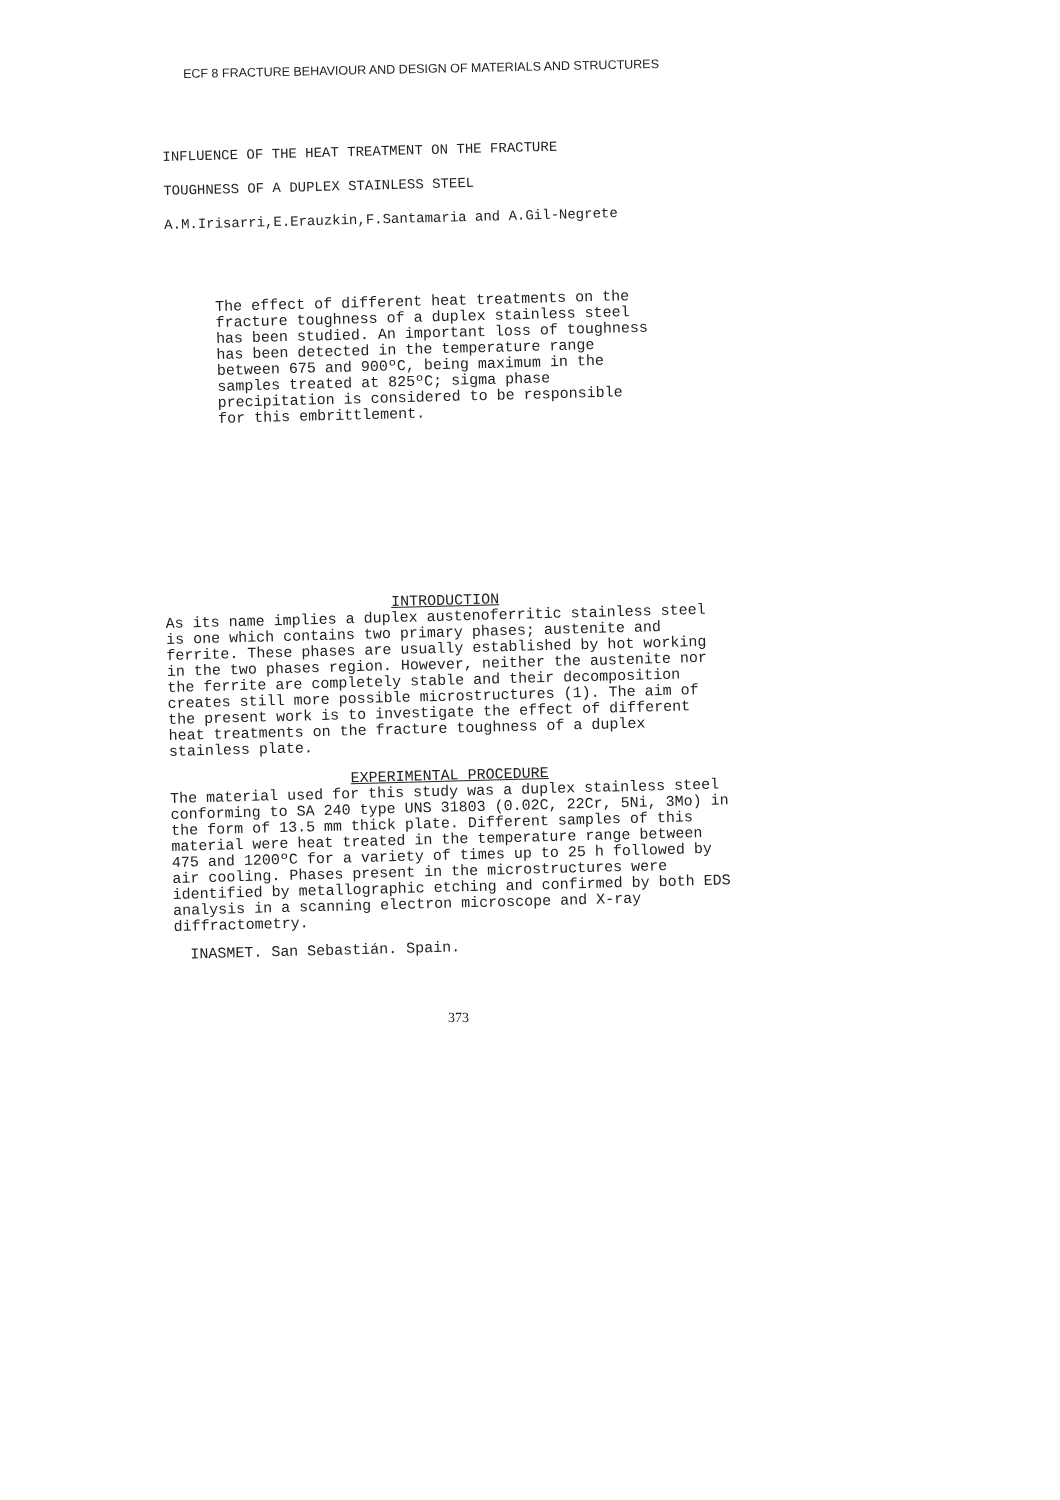ECF 8 FRACTURE BEHAVIOUR AND DESIGN OF MATERIALS AND STRUCTURES
INFLUENCE OF THE HEAT TREATMENT ON THE FRACTURE
TOUGHNESS OF A DUPLEX STAINLESS STEEL
A.M.Irisarri,E.Erauzkin,F.Santamaria and A.Gil-Negrete
The effect of different heat treatments on the fracture toughness of a duplex stainless steel has been studied. An important loss of toughness has been detected in the temperature range between 675 and 900ºC, being maximum in the samples treated at 825ºC; sigma phase precipitation is considered to be responsible for this embrittlement.
INTRODUCTION
As its name implies a duplex austenoferritic stainless steel is one which contains two primary phases; austenite and ferrite. These phases are usually established by hot working in the two phases region. However, neither the austenite nor the ferrite are completely stable and their decomposition creates still more possible microstructures (1). The aim of the present work is to investigate the effect of different heat treatments on the fracture toughness of a duplex stainless plate.
EXPERIMENTAL PROCEDURE
The material used for this study was a duplex stainless steel conforming to SA 240 type UNS 31803 (0.02C, 22Cr, 5Ni, 3Mo) in the form of 13.5 mm thick plate. Different samples of this material were heat treated in the temperature range between 475 and 1200ºC for a variety of times up to 25 h followed by air cooling. Phases present in the microstructures were identified by metallographic etching and confirmed by both EDS analysis in a scanning electron microscope and X-ray diffractometry.
INASMET. San Sebastián. Spain.
373